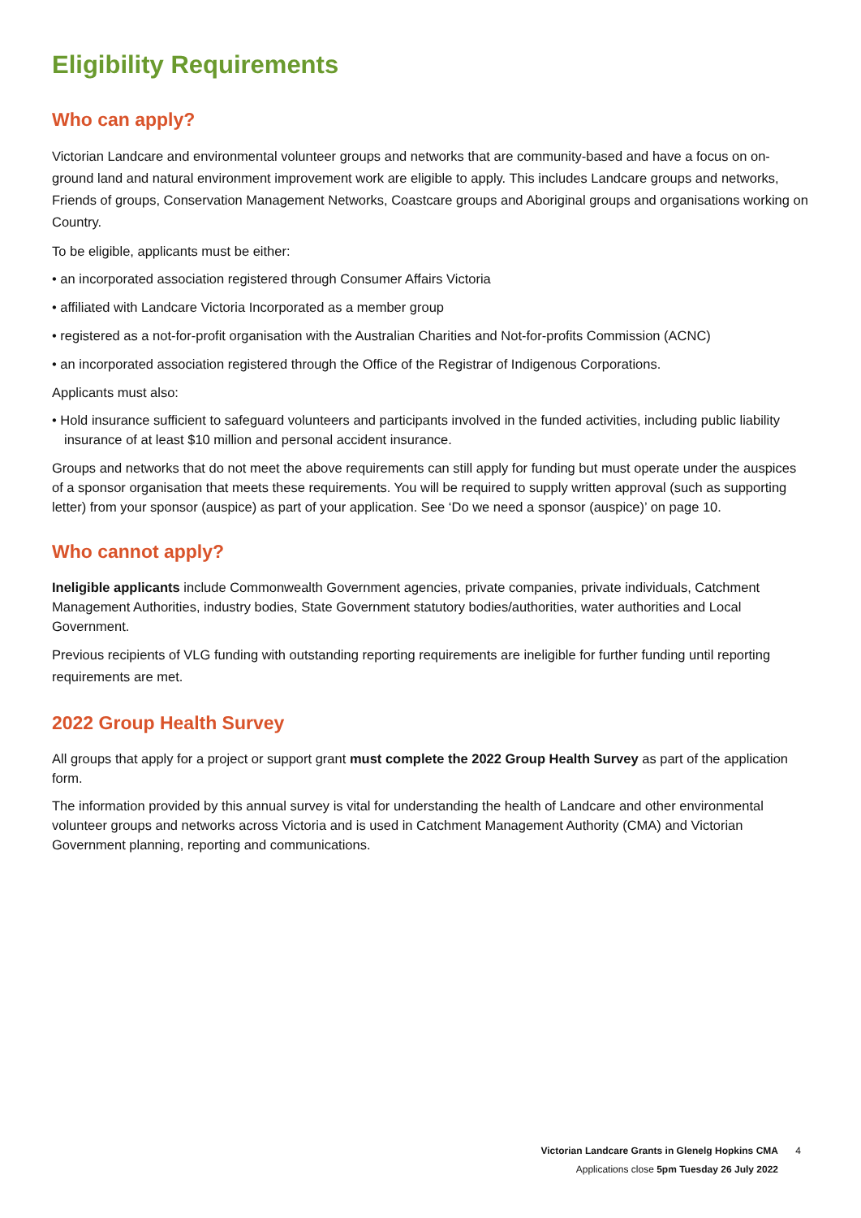Eligibility Requirements
Who can apply?
Victorian Landcare and environmental volunteer groups and networks that are community-based and have a focus on on-ground land and natural environment improvement work are eligible to apply. This includes Landcare groups and networks, Friends of groups, Conservation Management Networks, Coastcare groups and Aboriginal groups and organisations working on Country.
To be eligible, applicants must be either:
• an incorporated association registered through Consumer Affairs Victoria
• affiliated with Landcare Victoria Incorporated as a member group
• registered as a not-for-profit organisation with the Australian Charities and Not-for-profits Commission (ACNC)
• an incorporated association registered through the Office of the Registrar of Indigenous Corporations.
Applicants must also:
• Hold insurance sufficient to safeguard volunteers and participants involved in the funded activities, including public liability insurance of at least $10 million and personal accident insurance.
Groups and networks that do not meet the above requirements can still apply for funding but must operate under the auspices of a sponsor organisation that meets these requirements. You will be required to supply written approval (such as supporting letter) from your sponsor (auspice) as part of your application. See ‘Do we need a sponsor (auspice)’ on page 10.
Who cannot apply?
Ineligible applicants include Commonwealth Government agencies, private companies, private individuals, Catchment Management Authorities, industry bodies, State Government statutory bodies/authorities, water authorities and Local Government.
Previous recipients of VLG funding with outstanding reporting requirements are ineligible for further funding until reporting requirements are met.
2022 Group Health Survey
All groups that apply for a project or support grant must complete the 2022 Group Health Survey as part of the application form.
The information provided by this annual survey is vital for understanding the health of Landcare and other environmental volunteer groups and networks across Victoria and is used in Catchment Management Authority (CMA) and Victorian Government planning, reporting and communications.
Victorian Landcare Grants in Glenelg Hopkins CMA 4
Applications close 5pm Tuesday 26 July 2022